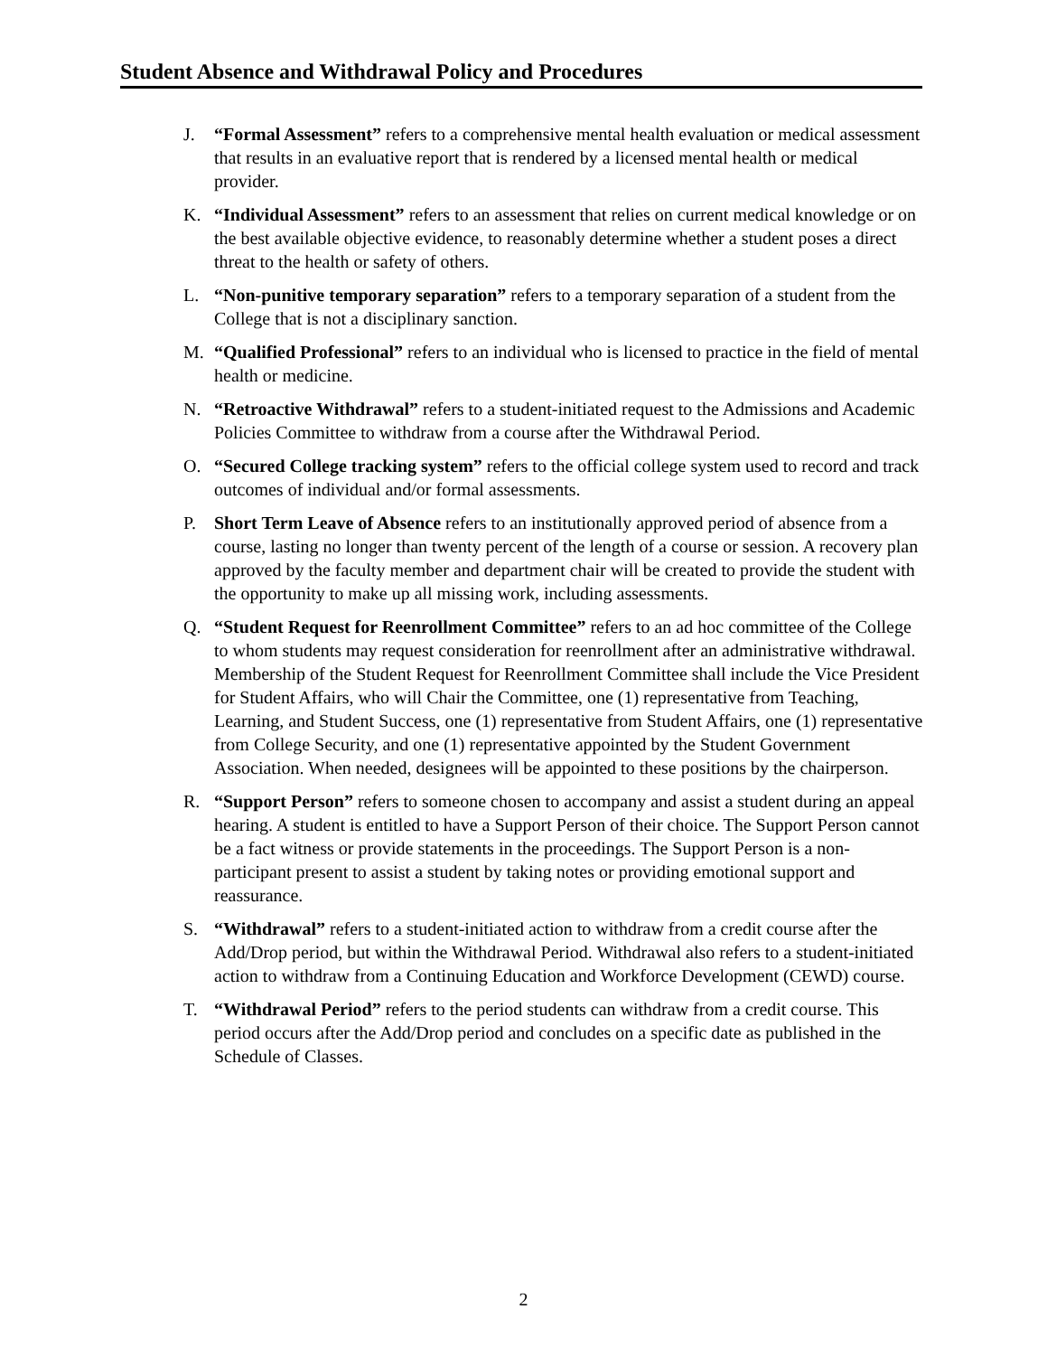Student Absence and Withdrawal Policy and Procedures
J. “Formal Assessment” refers to a comprehensive mental health evaluation or medical assessment that results in an evaluative report that is rendered by a licensed mental health or medical provider.
K. “Individual Assessment” refers to an assessment that relies on current medical knowledge or on the best available objective evidence, to reasonably determine whether a student poses a direct threat to the health or safety of others.
L. “Non-punitive temporary separation” refers to a temporary separation of a student from the College that is not a disciplinary sanction.
M. “Qualified Professional” refers to an individual who is licensed to practice in the field of mental health or medicine.
N. “Retroactive Withdrawal” refers to a student-initiated request to the Admissions and Academic Policies Committee to withdraw from a course after the Withdrawal Period.
O. “Secured College tracking system” refers to the official college system used to record and track outcomes of individual and/or formal assessments.
P. Short Term Leave of Absence refers to an institutionally approved period of absence from a course, lasting no longer than twenty percent of the length of a course or session. A recovery plan approved by the faculty member and department chair will be created to provide the student with the opportunity to make up all missing work, including assessments.
Q. “Student Request for Reenrollment Committee” refers to an ad hoc committee of the College to whom students may request consideration for reenrollment after an administrative withdrawal. Membership of the Student Request for Reenrollment Committee shall include the Vice President for Student Affairs, who will Chair the Committee, one (1) representative from Teaching, Learning, and Student Success, one (1) representative from Student Affairs, one (1) representative from College Security, and one (1) representative appointed by the Student Government Association. When needed, designees will be appointed to these positions by the chairperson.
R. “Support Person” refers to someone chosen to accompany and assist a student during an appeal hearing. A student is entitled to have a Support Person of their choice. The Support Person cannot be a fact witness or provide statements in the proceedings. The Support Person is a non-participant present to assist a student by taking notes or providing emotional support and reassurance.
S. “Withdrawal” refers to a student-initiated action to withdraw from a credit course after the Add/Drop period, but within the Withdrawal Period. Withdrawal also refers to a student-initiated action to withdraw from a Continuing Education and Workforce Development (CEWD) course.
T. “Withdrawal Period” refers to the period students can withdraw from a credit course. This period occurs after the Add/Drop period and concludes on a specific date as published in the Schedule of Classes.
2